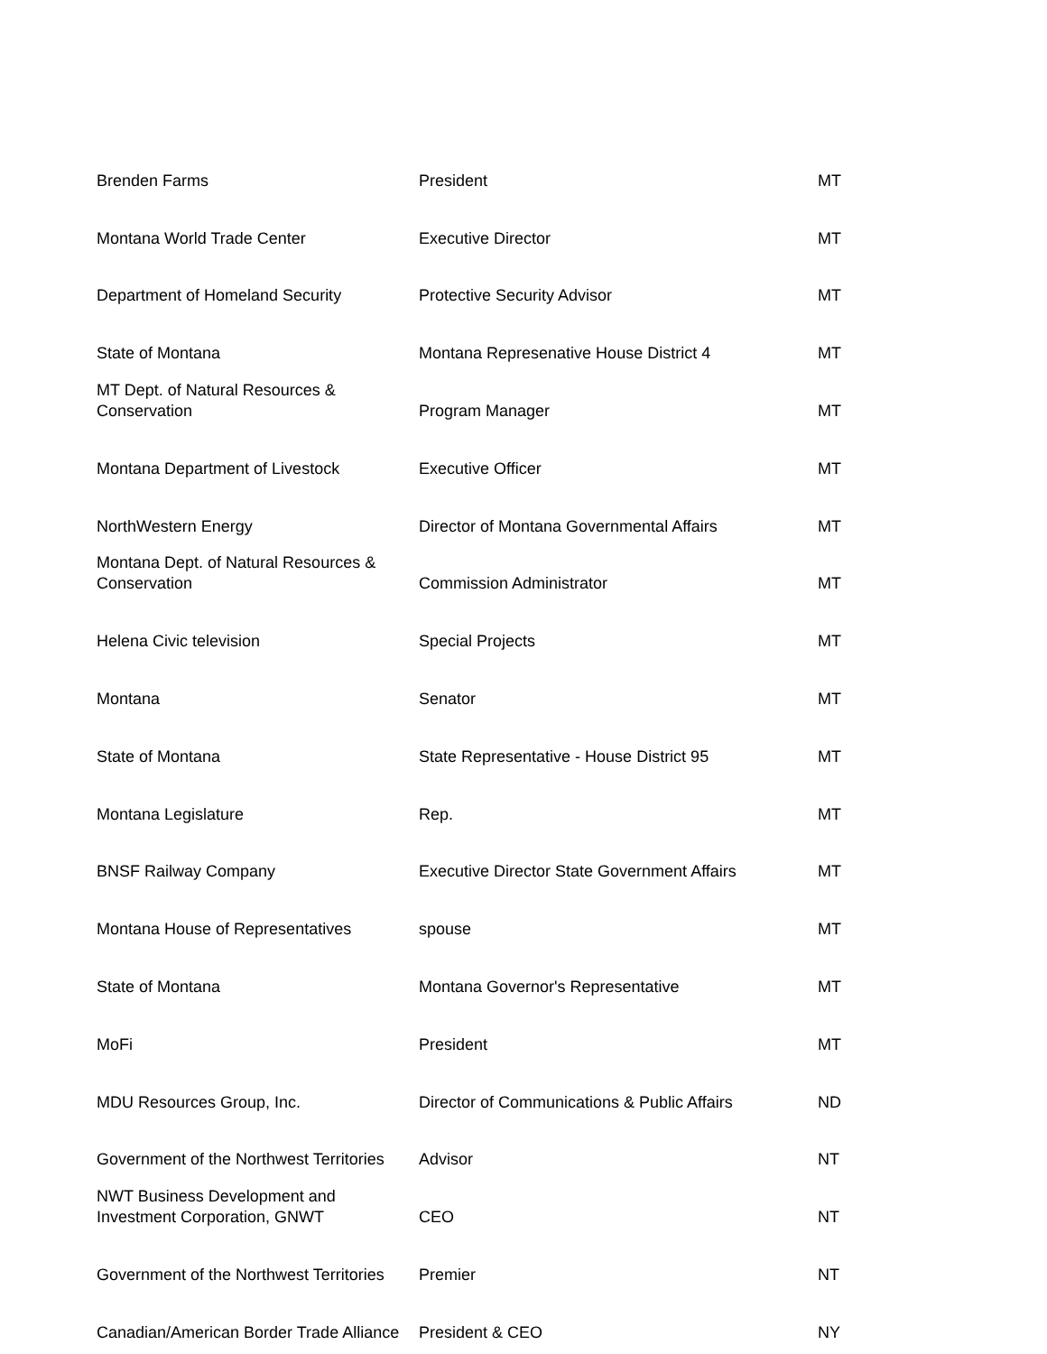| Brenden Farms | President | MT |
| Montana World Trade Center | Executive Director | MT |
| Department of Homeland Security | Protective Security Advisor | MT |
| State of Montana | Montana Represenative House District 4 | MT |
| MT Dept. of Natural Resources & Conservation | Program Manager | MT |
| Montana Department of Livestock | Executive Officer | MT |
| NorthWestern Energy | Director of Montana Governmental Affairs | MT |
| Montana Dept. of Natural Resources & Conservation | Commission Administrator | MT |
| Helena Civic television | Special Projects | MT |
| Montana | Senator | MT |
| State of Montana | State Representative - House District 95 | MT |
| Montana Legislature | Rep. | MT |
| BNSF Railway Company | Executive Director State Government Affairs | MT |
| Montana House of Representatives | spouse | MT |
| State of Montana | Montana Governor's Representative | MT |
| MoFi | President | MT |
| MDU Resources Group, Inc. | Director of Communications & Public Affairs | ND |
| Government of the Northwest Territories | Advisor | NT |
| NWT Business Development and Investment Corporation, GNWT | CEO | NT |
| Government of the Northwest Territories | Premier | NT |
| Canadian/American Border Trade Alliance | President & CEO | NY |